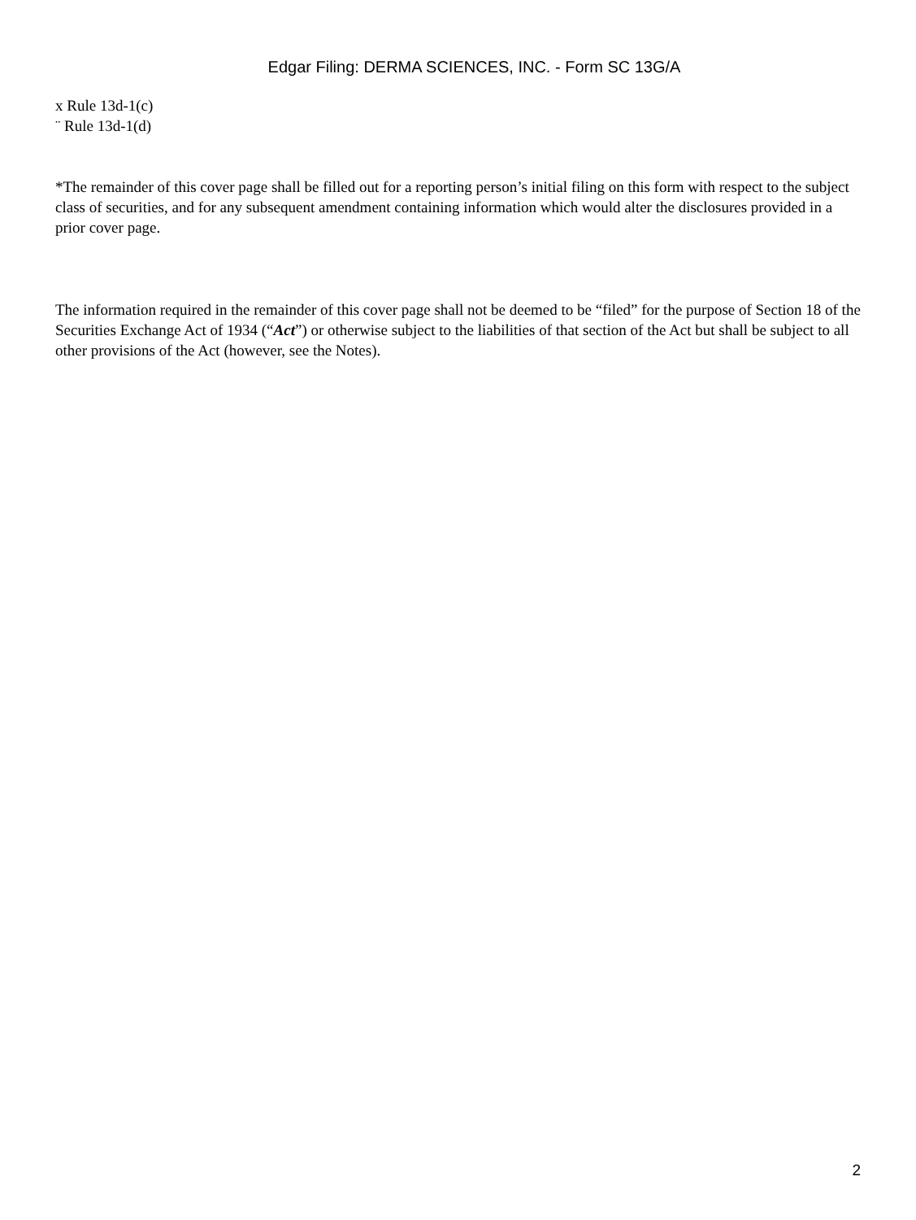Edgar Filing: DERMA SCIENCES, INC. - Form SC 13G/A
x Rule 13d-1(c)
¨ Rule 13d-1(d)
*The remainder of this cover page shall be filled out for a reporting person’s initial filing on this form with respect to the subject class of securities, and for any subsequent amendment containing information which would alter the disclosures provided in a prior cover page.
The information required in the remainder of this cover page shall not be deemed to be “filed” for the purpose of Section 18 of the Securities Exchange Act of 1934 (“Act”) or otherwise subject to the liabilities of that section of the Act but shall be subject to all other provisions of the Act (however, see the Notes).
2